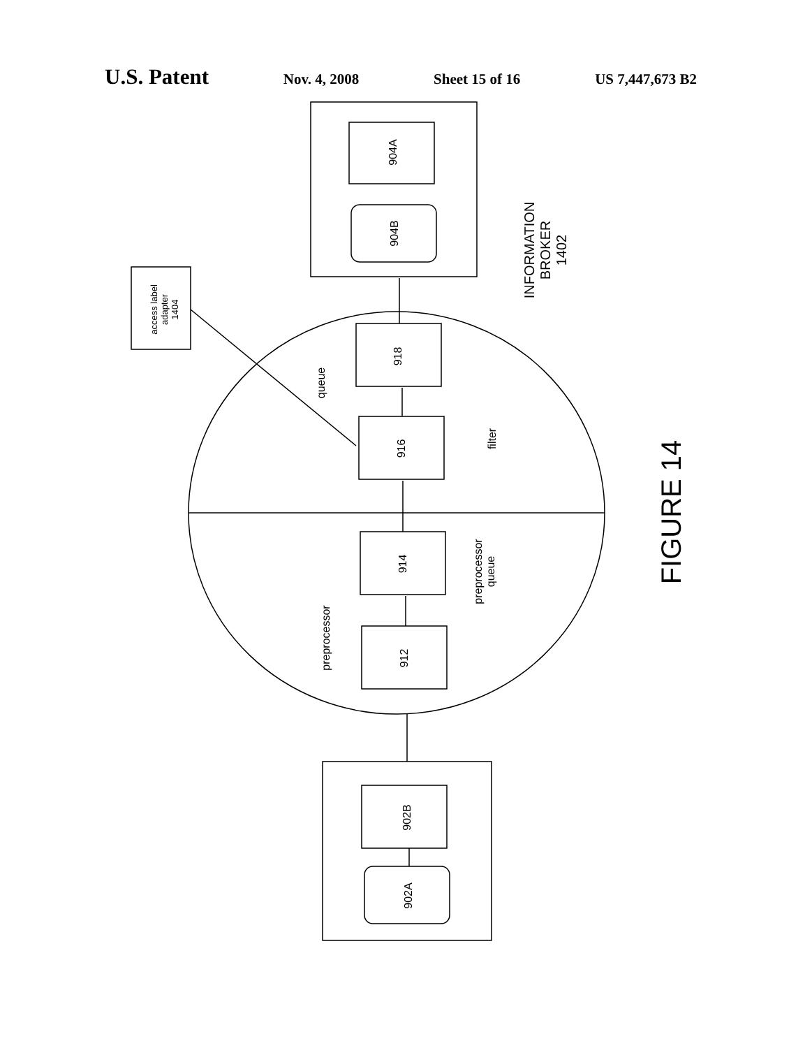U.S. Patent Nov. 4, 2008 Sheet 15 of 16 US 7,447,673 B2
904A
904B
918
916
914
912
902B
902A
access label
adapter
1404
queue
filter
preprocessor
queue
preprocessor
INFORMATION
BROKER
1402
FIGURE 14